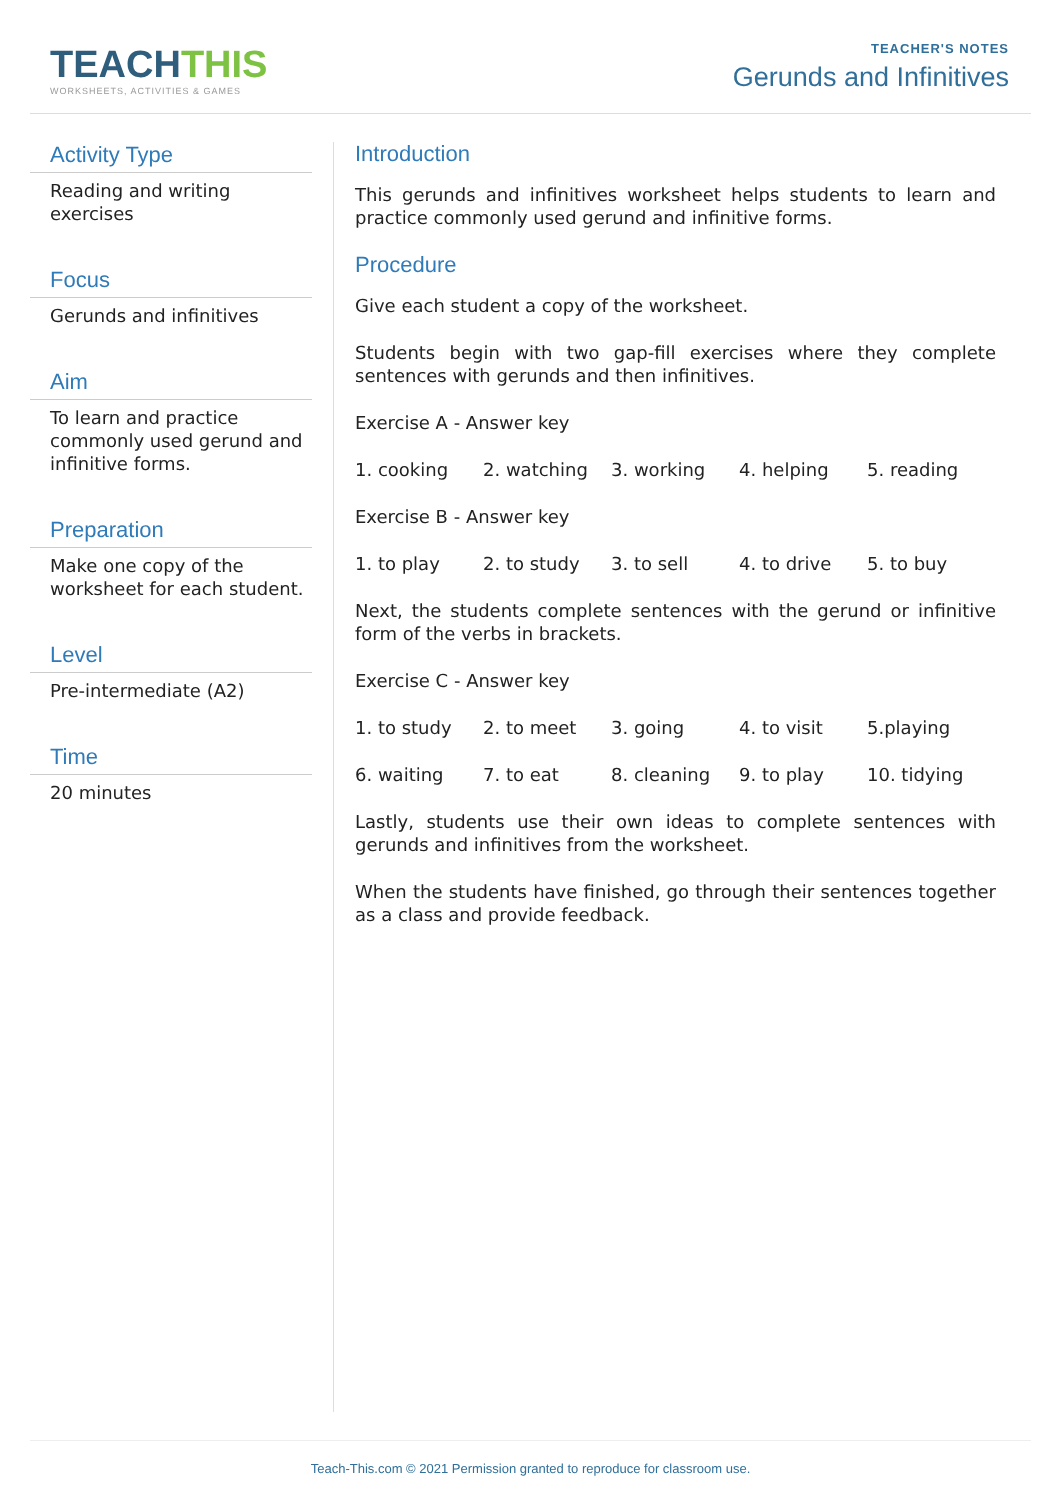TEACHTHIS
WORKSHEETS, ACTIVITIES & GAMES
TEACHER'S NOTES
Gerunds and Infinitives
Activity Type
Reading and writing exercises
Focus
Gerunds and infinitives
Aim
To learn and practice commonly used gerund and infinitive forms.
Preparation
Make one copy of the worksheet for each student.
Level
Pre-intermediate (A2)
Time
20 minutes
Introduction
This gerunds and infinitives worksheet helps students to learn and practice commonly used gerund and infinitive forms.
Procedure
Give each student a copy of the worksheet.
Students begin with two gap-fill exercises where they complete sentences with gerunds and then infinitives.
Exercise A - Answer key
| 1. cooking | 2. watching | 3. working | 4. helping | 5. reading |
Exercise B - Answer key
| 1. to play | 2. to study | 3. to sell | 4. to drive | 5. to buy |
Next, the students complete sentences with the gerund or infinitive form of the verbs in brackets.
Exercise C - Answer key
| 1. to study | 2. to meet | 3. going | 4. to visit | 5.playing |
| 6. waiting | 7. to eat | 8. cleaning | 9. to play | 10. tidying |
Lastly, students use their own ideas to complete sentences with gerunds and infinitives from the worksheet.
When the students have finished, go through their sentences together as a class and provide feedback.
Teach-This.com © 2021 Permission granted to reproduce for classroom use.